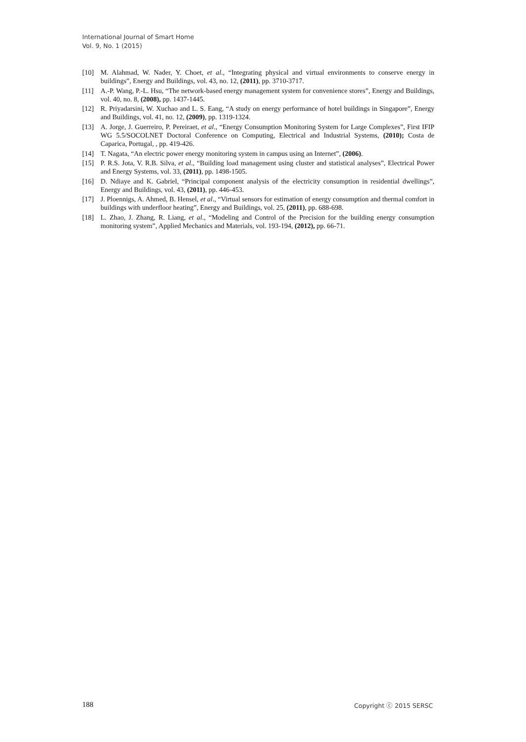International Journal of Smart Home
Vol. 9, No. 1 (2015)
[10] M. Alahmad, W. Nader, Y. Choet, et al., “Integrating physical and virtual environments to conserve energy in buildings”, Energy and Buildings, vol. 43, no. 12, (2011), pp. 3710-3717.
[11] A.-P. Wang, P.-L. Hsu, “The network-based energy management system for convenience stores”, Energy and Buildings, vol. 40, no. 8, (2008), pp. 1437-1445.
[12] R. Priyadarsini, W. Xuchao and L. S. Eang, “A study on energy performance of hotel buildings in Singapore”, Energy and Buildings, vol. 41, no. 12, (2009), pp. 1319-1324.
[13] A. Jorge, J. Guerreiro, P. Pereiraet, et al., “Energy Consumption Monitoring System for Large Complexes”, First IFIP WG 5.5/SOCOLNET Doctoral Conference on Computing, Electrical and Industrial Systems, (2010); Costa de Caparica, Portugal, , pp. 419-426.
[14] T. Nagata, “An electric power energy monitoring system in campus using an Internet”, (2006).
[15] P. R.S. Jota, V. R.B. Silva, et al., “Building load management using cluster and statistical analyses”, Electrical Power and Energy Systems, vol. 33, (2011), pp. 1498-1505.
[16] D. Ndiaye and K. Gabriel, “Principal component analysis of the electricity consumption in residential dwellings”, Energy and Buildings, vol. 43, (2011), pp. 446-453.
[17] J. Ploennigs, A. Ahmed, B. Hensel, et al., “Virtual sensors for estimation of energy consumption and thermal comfort in buildings with underfloor heating”, Energy and Buildings, vol. 25, (2011), pp. 688-698.
[18] L. Zhao, J. Zhang, R. Liang, et al., “Modeling and Control of the Precision for the building energy consumption monitoring system”, Applied Mechanics and Materials, vol. 193-194, (2012), pp. 66-71.
188 Copyright ⓒ 2015 SERSC